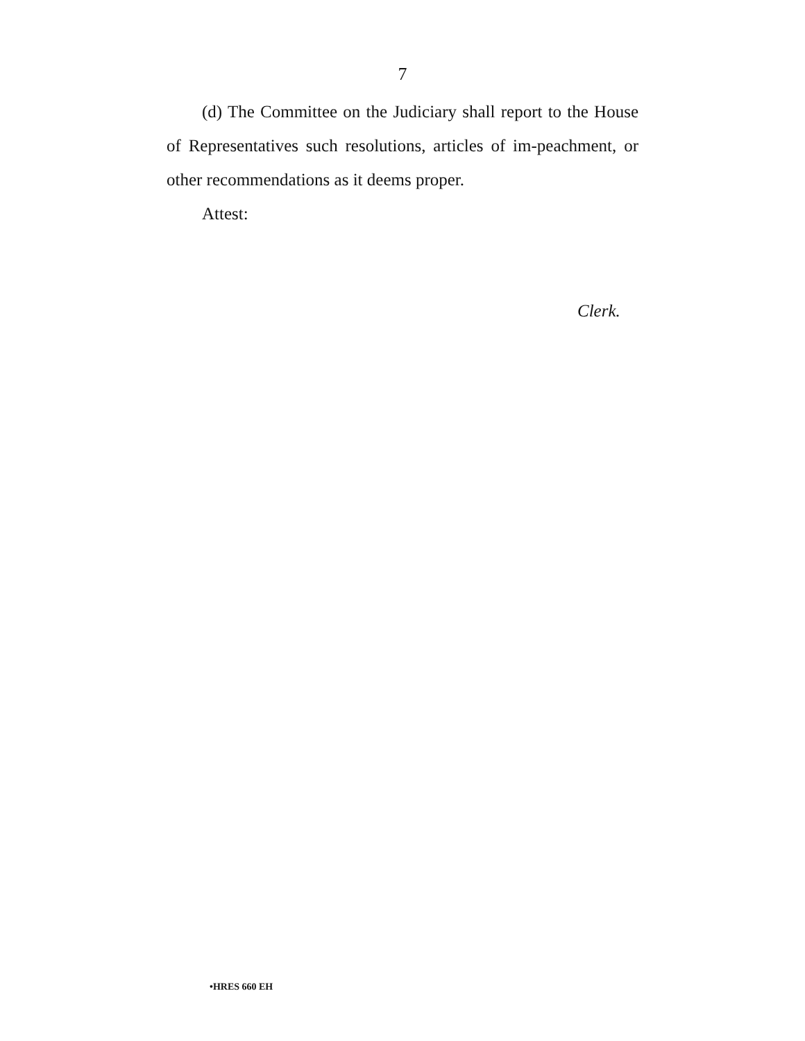7
(d) The Committee on the Judiciary shall report to the House of Representatives such resolutions, articles of im-peachment, or other recommendations as it deems proper.
Attest:
Clerk.
•HRES 660 EH